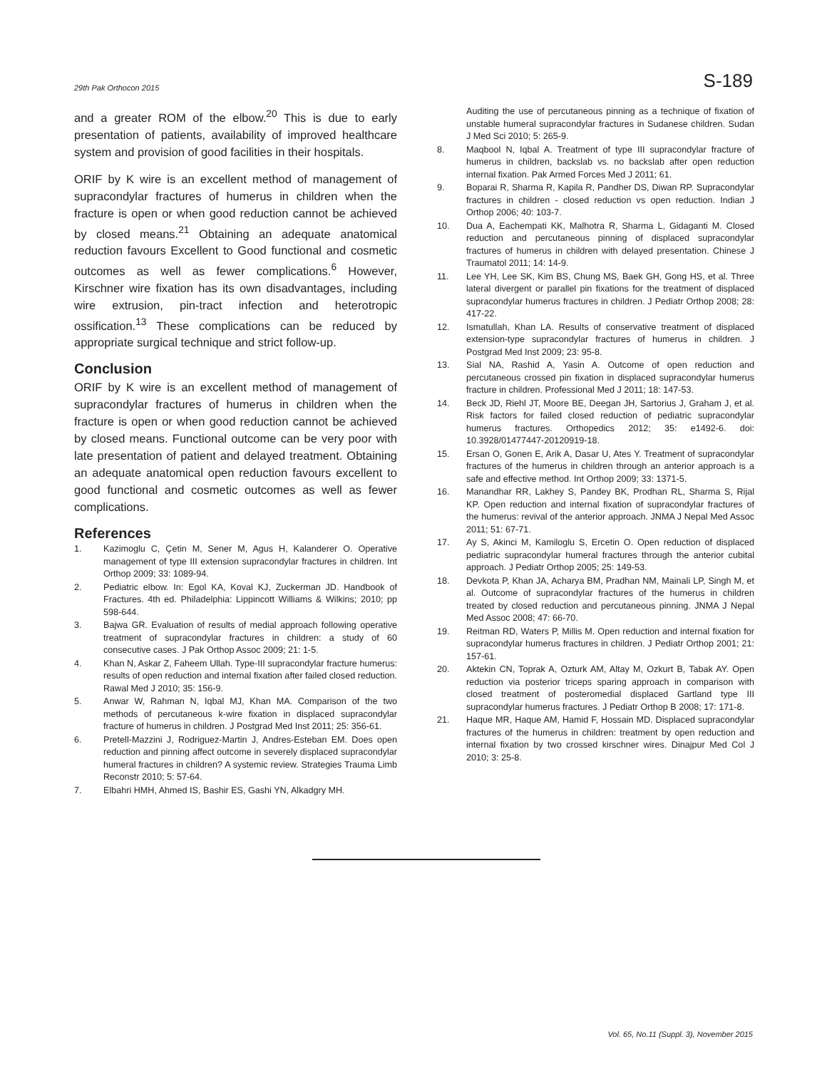29th Pak Orthocon 2015 S-189
and a greater ROM of the elbow.<sup>20</sup> This is due to early presentation of patients, availability of improved healthcare system and provision of good facilities in their hospitals.
ORIF by K wire is an excellent method of management of supracondylar fractures of humerus in children when the fracture is open or when good reduction cannot be achieved by closed means.<sup>21</sup> Obtaining an adequate anatomical reduction favours Excellent to Good functional and cosmetic outcomes as well as fewer complications.<sup>6</sup> However, Kirschner wire fixation has its own disadvantages, including wire extrusion, pin-tract infection and heterotropic ossification.<sup>13</sup> These complications can be reduced by appropriate surgical technique and strict follow-up.
Conclusion
ORIF by K wire is an excellent method of management of supracondylar fractures of humerus in children when the fracture is open or when good reduction cannot be achieved by closed means. Functional outcome can be very poor with late presentation of patient and delayed treatment. Obtaining an adequate anatomical open reduction favours excellent to good functional and cosmetic outcomes as well as fewer complications.
References
1. Kazimoglu C, Çetin M, Sener M, Agus H, Kalanderer O. Operative management of type III extension supracondylar fractures in children. Int Orthop 2009; 33: 1089-94.
2. Pediatric elbow. In: Egol KA, Koval KJ, Zuckerman JD. Handbook of Fractures. 4th ed. Philadelphia: Lippincott Williams & Wilkins; 2010; pp 598-644.
3. Bajwa GR. Evaluation of results of medial approach following operative treatment of supracondylar fractures in children: a study of 60 consecutive cases. J Pak Orthop Assoc 2009; 21: 1-5.
4. Khan N, Askar Z, Faheem Ullah. Type-III supracondylar fracture humerus: results of open reduction and internal fixation after failed closed reduction. Rawal Med J 2010; 35: 156-9.
5. Anwar W, Rahman N, Iqbal MJ, Khan MA. Comparison of the two methods of percutaneous k-wire fixation in displaced supracondylar fracture of humerus in children. J Postgrad Med Inst 2011; 25: 356-61.
6. Pretell-Mazzini J, Rodriguez-Martin J, Andres-Esteban EM. Does open reduction and pinning affect outcome in severely displaced supracondylar humeral fractures in children? A systemic review. Strategies Trauma Limb Reconstr 2010; 5: 57-64.
7. Elbahri HMH, Ahmed IS, Bashir ES, Gashi YN, Alkadgry MH.
Auditing the use of percutaneous pinning as a technique of fixation of unstable humeral supracondylar fractures in Sudanese children. Sudan J Med Sci 2010; 5: 265-9.
8. Maqbool N, Iqbal A. Treatment of type III supracondylar fracture of humerus in children, backslab vs. no backslab after open reduction internal fixation. Pak Armed Forces Med J 2011; 61.
9. Boparai R, Sharma R, Kapila R, Pandher DS, Diwan RP. Supracondylar fractures in children - closed reduction vs open reduction. Indian J Orthop 2006; 40: 103-7.
10. Dua A, Eachempati KK, Malhotra R, Sharma L, Gidaganti M. Closed reduction and percutaneous pinning of displaced supracondylar fractures of humerus in children with delayed presentation. Chinese J Traumatol 2011; 14: 14-9.
11. Lee YH, Lee SK, Kim BS, Chung MS, Baek GH, Gong HS, et al. Three lateral divergent or parallel pin fixations for the treatment of displaced supracondylar humerus fractures in children. J Pediatr Orthop 2008; 28: 417-22.
12. Ismatullah, Khan LA. Results of conservative treatment of displaced extension-type supracondylar fractures of humerus in children. J Postgrad Med Inst 2009; 23: 95-8.
13. Sial NA, Rashid A, Yasin A. Outcome of open reduction and percutaneous crossed pin fixation in displaced supracondylar humerus fracture in children. Professional Med J 2011; 18: 147-53.
14. Beck JD, Riehl JT, Moore BE, Deegan JH, Sartorius J, Graham J, et al. Risk factors for failed closed reduction of pediatric supracondylar humerus fractures. Orthopedics 2012; 35: e1492-6. doi: 10.3928/01477447-20120919-18.
15. Ersan O, Gonen E, Arik A, Dasar U, Ates Y. Treatment of supracondylar fractures of the humerus in children through an anterior approach is a safe and effective method. Int Orthop 2009; 33: 1371-5.
16. Manandhar RR, Lakhey S, Pandey BK, Prodhan RL, Sharma S, Rijal KP. Open reduction and internal fixation of supracondylar fractures of the humerus: revival of the anterior approach. JNMA J Nepal Med Assoc 2011; 51: 67-71.
17. Ay S, Akinci M, Kamiloglu S, Ercetin O. Open reduction of displaced pediatric supracondylar humeral fractures through the anterior cubital approach. J Pediatr Orthop 2005; 25: 149-53.
18. Devkota P, Khan JA, Acharya BM, Pradhan NM, Mainali LP, Singh M, et al. Outcome of supracondylar fractures of the humerus in children treated by closed reduction and percutaneous pinning. JNMA J Nepal Med Assoc 2008; 47: 66-70.
19. Reitman RD, Waters P, Millis M. Open reduction and internal fixation for supracondylar humerus fractures in children. J Pediatr Orthop 2001; 21: 157-61.
20. Aktekin CN, Toprak A, Ozturk AM, Altay M, Ozkurt B, Tabak AY. Open reduction via posterior triceps sparing approach in comparison with closed treatment of posteromedial displaced Gartland type III supracondylar humerus fractures. J Pediatr Orthop B 2008; 17: 171-8.
21. Haque MR, Haque AM, Hamid F, Hossain MD. Displaced supracondylar fractures of the humerus in children: treatment by open reduction and internal fixation by two crossed kirschner wires. Dinajpur Med Col J 2010; 3: 25-8.
Vol. 65, No.11 (Suppl. 3), November 2015